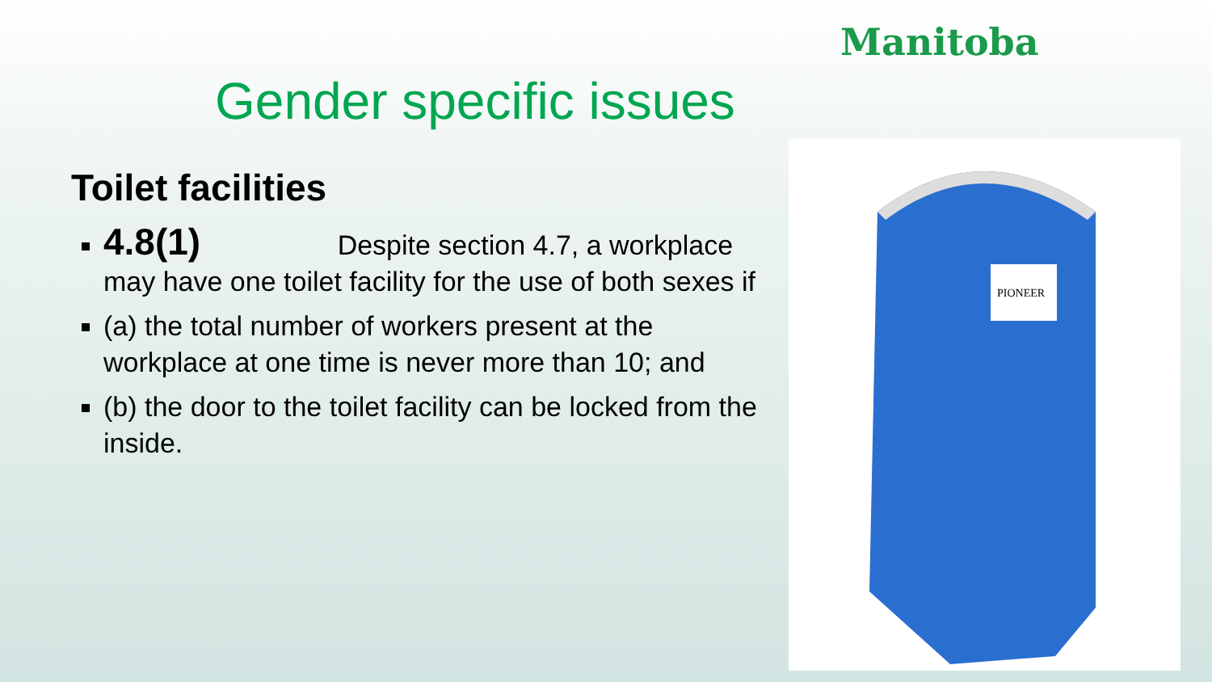Manitoba
Gender specific issues
Toilet facilities
4.8(1) Despite section 4.7, a workplace may have one toilet facility for the use of both sexes if
(a) the total number of workers present at the workplace at one time is never more than 10; and
(b) the door to the toilet facility can be locked from the inside.
PIONEER